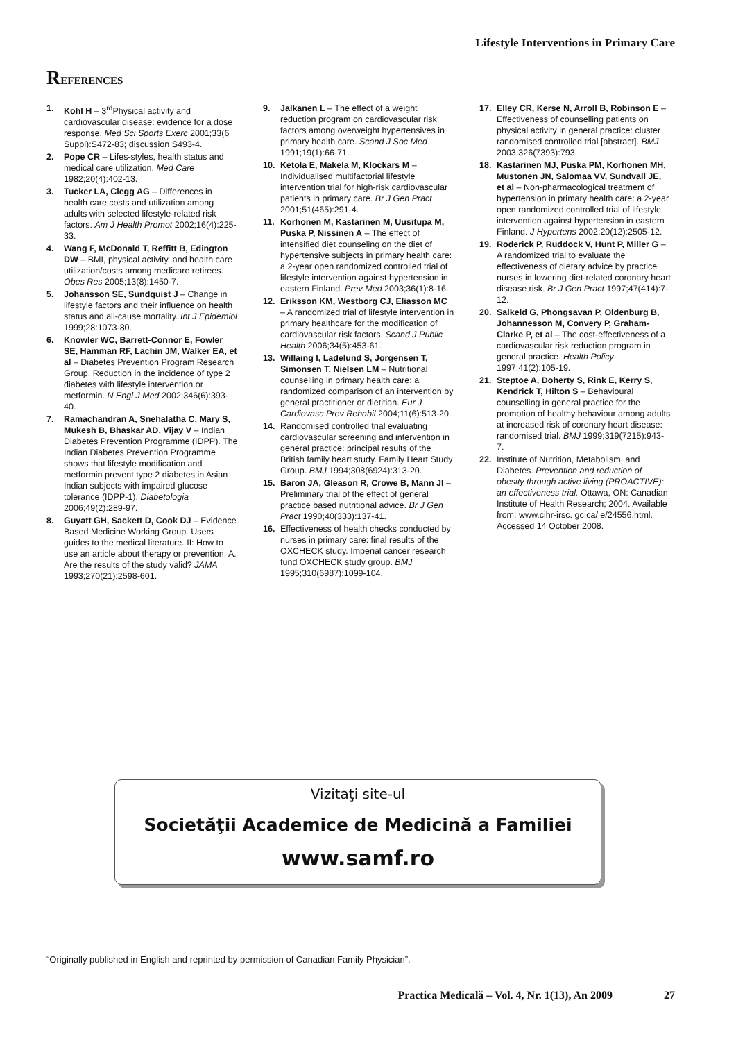Lifestyle Interventions in Primary Care
REFERENCES
1. Kohl H – 3<sup>rd</sup>Physical activity and cardiovascular disease: evidence for a dose response. Med Sci Sports Exerc 2001;33(6 Suppl):S472-83; discussion S493-4.
2. Pope CR – Lifes-styles, health status and medical care utilization. Med Care 1982;20(4):402-13.
3. Tucker LA, Clegg AG – Differences in health care costs and utilization among adults with selected lifestyle-related risk factors. Am J Health Promot 2002;16(4):225-33.
4. Wang F, McDonald T, Reffitt B, Edington DW – BMI, physical activity, and health care utilization/costs among medicare retirees. Obes Res 2005;13(8):1450-7.
5. Johansson SE, Sundquist J – Change in lifestyle factors and their influence on health status and all-cause mortality. Int J Epidemiol 1999;28:1073-80.
6. Knowler WC, Barrett-Connor E, Fowler SE, Hamman RF, Lachin JM, Walker EA, et al – Diabetes Prevention Program Research Group. Reduction in the incidence of type 2 diabetes with lifestyle intervention or metformin. N Engl J Med 2002;346(6):393-40.
7. Ramachandran A, Snehalatha C, Mary S, Mukesh B, Bhaskar AD, Vijay V – Indian Diabetes Prevention Programme (IDPP). The Indian Diabetes Prevention Programme shows that lifestyle modification and metformin prevent type 2 diabetes in Asian Indian subjects with impaired glucose tolerance (IDPP-1). Diabetologia 2006;49(2):289-97.
8. Guyatt GH, Sackett D, Cook DJ – Evidence Based Medicine Working Group. Users guides to the medical literature. II: How to use an article about therapy or prevention. A. Are the results of the study valid? JAMA 1993;270(21):2598-601.
9. Jalkanen L – The effect of a weight reduction program on cardiovascular risk factors among overweight hypertensives in primary health care. Scand J Soc Med 1991;19(1):66-71.
10. Ketola E, Makela M, Klockars M – Individualised multifactorial lifestyle intervention trial for high-risk cardiovascular patients in primary care. Br J Gen Pract 2001;51(465):291-4.
11. Korhonen M, Kastarinen M, Uusitupa M, Puska P, Nissinen A – The effect of intensified diet counseling on the diet of hypertensive subjects in primary health care: a 2-year open randomized controlled trial of lifestyle intervention against hypertension in eastern Finland. Prev Med 2003;36(1):8-16.
12. Eriksson KM, Westborg CJ, Eliasson MC – A randomized trial of lifestyle intervention in primary healthcare for the modification of cardiovascular risk factors. Scand J Public Health 2006;34(5):453-61.
13. Willaing I, Ladelund S, Jorgensen T, Simonsen T, Nielsen LM – Nutritional counselling in primary health care: a randomized comparison of an intervention by general practitioner or dietitian. Eur J Cardiovasc Prev Rehabil 2004;11(6):513-20.
14. Randomised controlled trial evaluating cardiovascular screening and intervention in general practice: principal results of the British family heart study. Family Heart Study Group. BMJ 1994;308(6924):313-20.
15. Baron JA, Gleason R, Crowe B, Mann JI – Preliminary trial of the effect of general practice based nutritional advice. Br J Gen Pract 1990;40(333):137-41.
16. Effectiveness of health checks conducted by nurses in primary care: final results of the OXCHECK study. Imperial cancer research fund OXCHECK study group. BMJ 1995;310(6987):1099-104.
17. Elley CR, Kerse N, Arroll B, Robinson E – Effectiveness of counselling patients on physical activity in general practice: cluster randomised controlled trial [abstract]. BMJ 2003;326(7393):793.
18. Kastarinen MJ, Puska PM, Korhonen MH, Mustonen JN, Salomaa VV, Sundvall JE, et al – Non-pharmacological treatment of hypertension in primary health care: a 2-year open randomized controlled trial of lifestyle intervention against hypertension in eastern Finland. J Hypertens 2002;20(12):2505-12.
19. Roderick P, Ruddock V, Hunt P, Miller G – A randomized trial to evaluate the effectiveness of dietary advice by practice nurses in lowering diet-related coronary heart disease risk. Br J Gen Pract 1997;47(414):7-12.
20. Salkeld G, Phongsavan P, Oldenburg B, Johannesson M, Convery P, Graham-Clarke P, et al – The cost-effectiveness of a cardiovascular risk reduction program in general practice. Health Policy 1997;41(2):105-19.
21. Steptoe A, Doherty S, Rink E, Kerry S, Kendrick T, Hilton S – Behavioural counselling in general practice for the promotion of healthy behaviour among adults at increased risk of coronary heart disease: randomised trial. BMJ 1999;319(7215):943-7.
22. Institute of Nutrition, Metabolism, and Diabetes. Prevention and reduction of obesity through active living (PROACTIVE): an effectiveness trial. Ottawa, ON: Canadian Institute of Health Research; 2004. Available from: www.cihr-irsc. gc.ca/ e/24556.html. Accessed 14 October 2008.
Vizitaţi site-ul
Societăţii Academice de Medicină a Familiei
www.samf.ro
“Originally published in English and reprinted by permission of Canadian Family Physician”.
Practica Medicală – Vol. 4, Nr. 1(13), An 2009 27